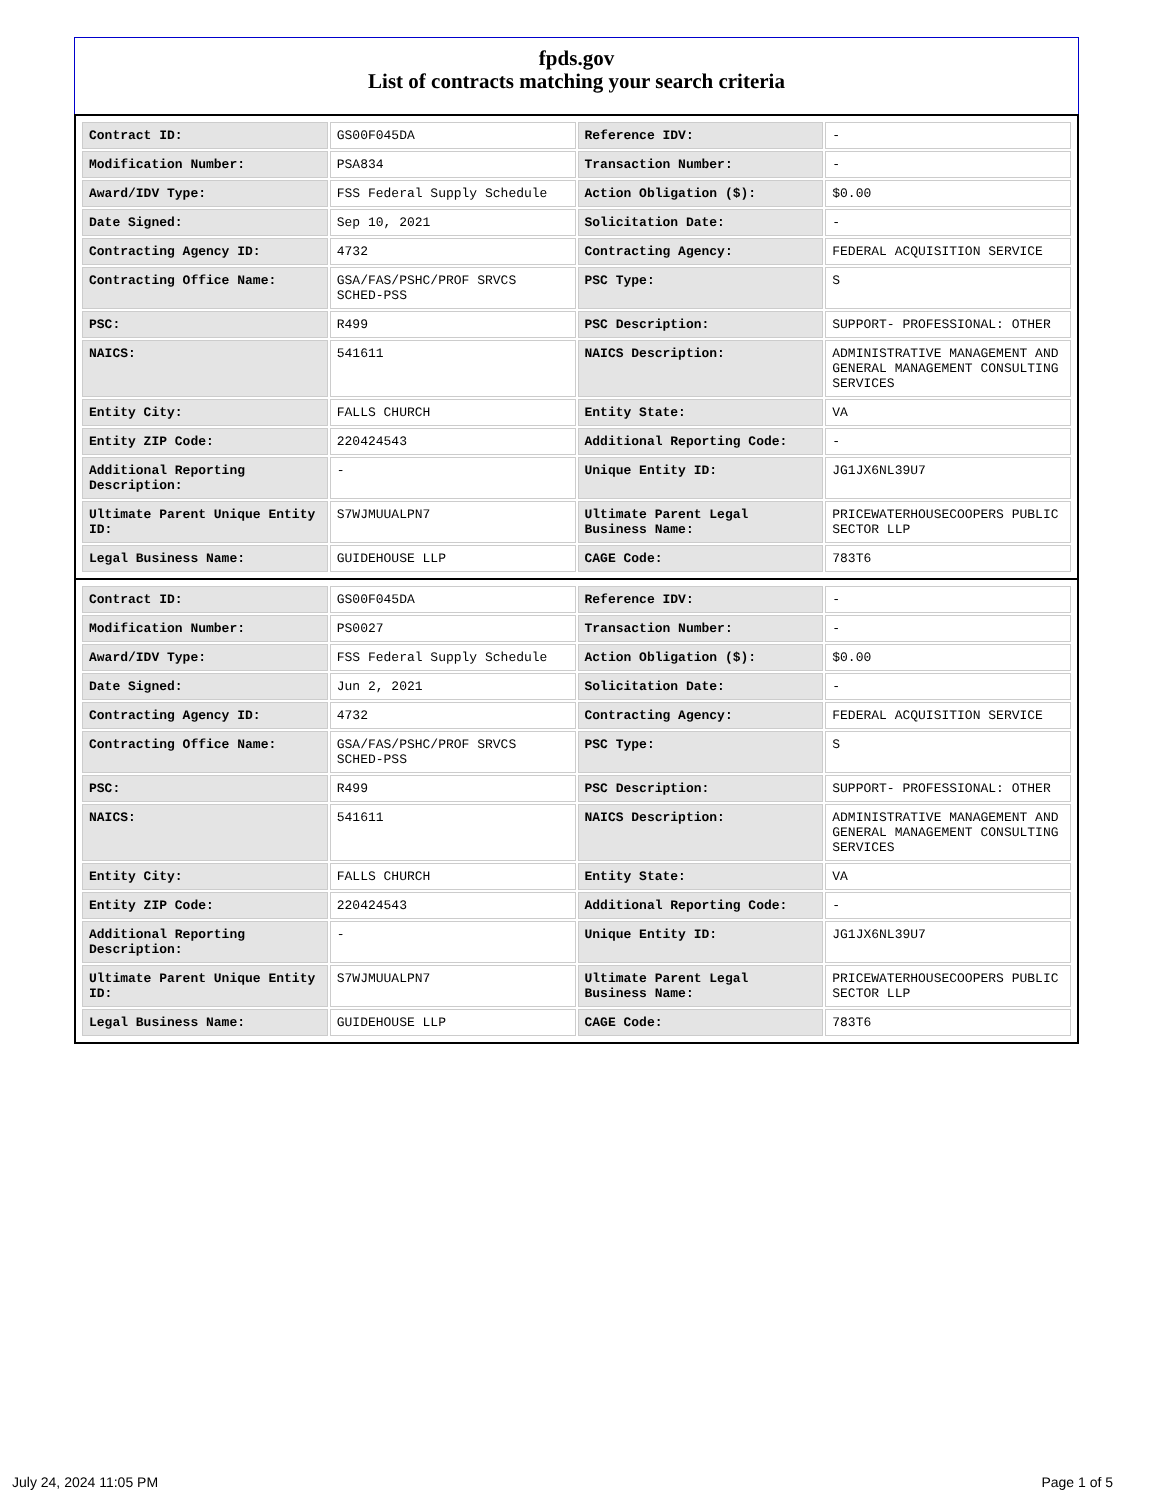fpds.gov
List of contracts matching your search criteria
| Contract ID: | GS00F045DA | Reference IDV: | - |
| Modification Number: | PSA834 | Transaction Number: | - |
| Award/IDV Type: | FSS Federal Supply Schedule | Action Obligation ($): | $0.00 |
| Date Signed: | Sep 10, 2021 | Solicitation Date: | - |
| Contracting Agency ID: | 4732 | Contracting Agency: | FEDERAL ACQUISITION SERVICE |
| Contracting Office Name: | GSA/FAS/PSHC/PROF SRVCS SCHED-PSS | PSC Type: | S |
| PSC: | R499 | PSC Description: | SUPPORT- PROFESSIONAL: OTHER |
| NAICS: | 541611 | NAICS Description: | ADMINISTRATIVE MANAGEMENT AND GENERAL MANAGEMENT CONSULTING SERVICES |
| Entity City: | FALLS CHURCH | Entity State: | VA |
| Entity ZIP Code: | 220424543 | Additional Reporting Code: | - |
| Additional Reporting Description: | - | Unique Entity ID: | JG1JX6NL39U7 |
| Ultimate Parent Unique Entity ID: | S7WJMUUALPN7 | Ultimate Parent Legal Business Name: | PRICEWATERHOUSECOOPERS PUBLIC SECTOR LLP |
| Legal Business Name: | GUIDEHOUSE LLP | CAGE Code: | 783T6 |
| Contract ID: | GS00F045DA | Reference IDV: | - |
| Modification Number: | PS0027 | Transaction Number: | - |
| Award/IDV Type: | FSS Federal Supply Schedule | Action Obligation ($): | $0.00 |
| Date Signed: | Jun 2, 2021 | Solicitation Date: | - |
| Contracting Agency ID: | 4732 | Contracting Agency: | FEDERAL ACQUISITION SERVICE |
| Contracting Office Name: | GSA/FAS/PSHC/PROF SRVCS SCHED-PSS | PSC Type: | S |
| PSC: | R499 | PSC Description: | SUPPORT- PROFESSIONAL: OTHER |
| NAICS: | 541611 | NAICS Description: | ADMINISTRATIVE MANAGEMENT AND GENERAL MANAGEMENT CONSULTING SERVICES |
| Entity City: | FALLS CHURCH | Entity State: | VA |
| Entity ZIP Code: | 220424543 | Additional Reporting Code: | - |
| Additional Reporting Description: | - | Unique Entity ID: | JG1JX6NL39U7 |
| Ultimate Parent Unique Entity ID: | S7WJMUUALPN7 | Ultimate Parent Legal Business Name: | PRICEWATERHOUSECOOPERS PUBLIC SECTOR LLP |
| Legal Business Name: | GUIDEHOUSE LLP | CAGE Code: | 783T6 |
July 24, 2024 11:05 PM Page 1 of 5